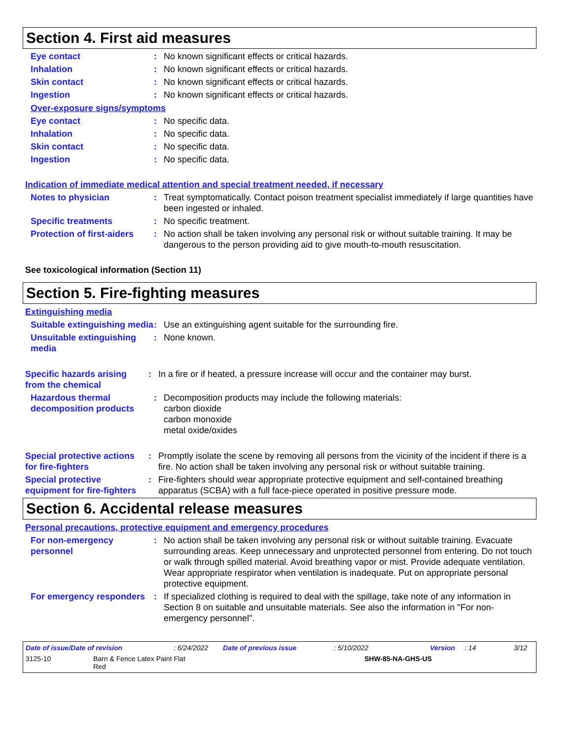Section 4. First aid measures
Eye contact : No known significant effects or critical hazards.
Inhalation : No known significant effects or critical hazards.
Skin contact : No known significant effects or critical hazards.
Ingestion : No known significant effects or critical hazards.
Over-exposure signs/symptoms
Eye contact : No specific data.
Inhalation : No specific data.
Skin contact : No specific data.
Ingestion : No specific data.
Indication of immediate medical attention and special treatment needed, if necessary
Notes to physician : Treat symptomatically. Contact poison treatment specialist immediately if large quantities have been ingested or inhaled.
Specific treatments : No specific treatment.
Protection of first-aiders
: No action shall be taken involving any personal risk or without suitable training. It may be dangerous to the person providing aid to give mouth-to-mouth resuscitation.
See toxicological information (Section 11)
Section 5. Fire-fighting measures
Extinguishing media
Suitable extinguishing media
: Use an extinguishing agent suitable for the surrounding fire.
Unsuitable extinguishing media
: None known.
Specific hazards arising from the chemical
: In a fire or if heated, a pressure increase will occur and the container may burst.
Hazardous thermal decomposition products
: Decomposition products may include the following materials:
carbon dioxide
carbon monoxide
metal oxide/oxides
Special protective actions for fire-fighters
: Promptly isolate the scene by removing all persons from the vicinity of the incident if there is a fire. No action shall be taken involving any personal risk or without suitable training.
Special protective equipment for fire-fighters
: Fire-fighters should wear appropriate protective equipment and self-contained breathing apparatus (SCBA) with a full face-piece operated in positive pressure mode.
Section 6. Accidental release measures
Personal precautions, protective equipment and emergency procedures
For non-emergency personnel
: No action shall be taken involving any personal risk or without suitable training. Evacuate surrounding areas. Keep unnecessary and unprotected personnel from entering. Do not touch or walk through spilled material. Avoid breathing vapor or mist. Provide adequate ventilation. Wear appropriate respirator when ventilation is inadequate. Put on appropriate personal protective equipment.
For emergency responders
: If specialized clothing is required to deal with the spillage, take note of any information in Section 8 on suitable and unsuitable materials. See also the information in "For non-emergency personnel".
Date of issue/Date of revision: 6/24/2022 Date of previous issue: 5/10/2022 Version: 14 3/12
3125-10 Barn & Fence Latex Paint Flat
Red SHW-85-NA-GHS-US